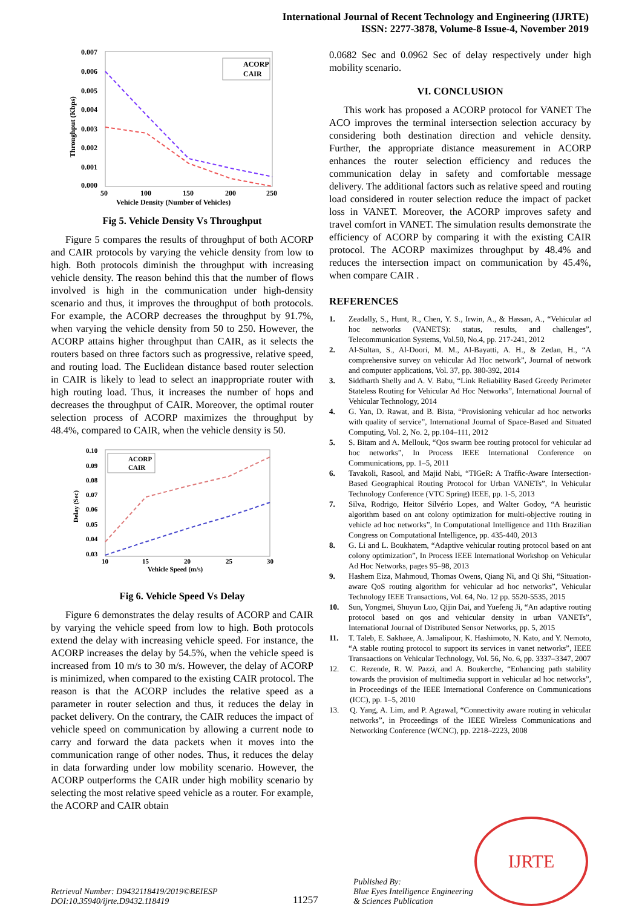International Journal of Recent Technology and Engineering (IJRTE)
ISSN: 2277-3878, Volume-8 Issue-4, November 2019
0.007
0.006
0.005
0.004
0.003
0.002
0.001
0.000
50
100
150
200
250
Vehicle Density (Number of Vehicles)
Throughput (Kbps)
ACORP
CAIR
Fig 5. Vehicle Density Vs Throughput
Figure 5 compares the results of throughput of both ACORP and CAIR protocols by varying the vehicle density from low to high. Both protocols diminish the throughput with increasing vehicle density. The reason behind this that the number of flows involved is high in the communication under high-density scenario and thus, it improves the throughput of both protocols. For example, the ACORP decreases the throughput by 91.7%, when varying the vehicle density from 50 to 250. However, the ACORP attains higher throughput than CAIR, as it selects the routers based on three factors such as progressive, relative speed, and routing load. The Euclidean distance based router selection in CAIR is likely to lead to select an inappropriate router with high routing load. Thus, it increases the number of hops and decreases the throughput of CAIR. Moreover, the optimal router selection process of ACORP maximizes the throughput by 48.4%, compared to CAIR, when the vehicle density is 50.
0.10
0.09
0.08
0.07
0.06
0.05
0.04
0.03
10
15
20
25
30
Vehicle Speed (m/s)
Delay (Sec)
ACORP
CAIR
Fig 6. Vehicle Speed Vs Delay
Figure 6 demonstrates the delay results of ACORP and CAIR by varying the vehicle speed from low to high. Both protocols extend the delay with increasing vehicle speed. For instance, the ACORP increases the delay by 54.5%, when the vehicle speed is increased from 10 m/s to 30 m/s. However, the delay of ACORP is minimized, when compared to the existing CAIR protocol. The reason is that the ACORP includes the relative speed as a parameter in router selection and thus, it reduces the delay in packet delivery. On the contrary, the CAIR reduces the impact of vehicle speed on communication by allowing a current node to carry and forward the data packets when it moves into the communication range of other nodes. Thus, it reduces the delay in data forwarding under low mobility scenario. However, the ACORP outperforms the CAIR under high mobility scenario by selecting the most relative speed vehicle as a router. For example, the ACORP and CAIR obtain
0.0682 Sec and 0.0962 Sec of delay respectively under high mobility scenario.
VI. CONCLUSION
This work has proposed a ACORP protocol for VANET The ACO improves the terminal intersection selection accuracy by considering both destination direction and vehicle density. Further, the appropriate distance measurement in ACORP enhances the router selection efficiency and reduces the communication delay in safety and comfortable message delivery. The additional factors such as relative speed and routing load considered in router selection reduce the impact of packet loss in VANET. Moreover, the ACORP improves safety and travel comfort in VANET. The simulation results demonstrate the efficiency of ACORP by comparing it with the existing CAIR protocol. The ACORP maximizes throughput by 48.4% and reduces the intersection impact on communication by 45.4%, when compare CAIR .
REFERENCES
1. Zeadally, S., Hunt, R., Chen, Y. S., Irwin, A., & Hassan, A., “Vehicular ad hoc networks (VANETS): status, results, and challenges”, Telecommunication Systems, Vol.50, No.4, pp. 217-241, 2012
2. Al-Sultan, S., Al-Doori, M. M., Al-Bayatti, A. H., & Zedan, H., “A comprehensive survey on vehicular Ad Hoc network”, Journal of network and computer applications, Vol. 37, pp. 380-392, 2014
3. Siddharth Shelly and A. V. Babu, “Link Reliability Based Greedy Perimeter Stateless Routing for Vehicular Ad Hoc Networks”, International Journal of Vehicular Technology, 2014
4. G. Yan, D. Rawat, and B. Bista, “Provisioning vehicular ad hoc networks with quality of service”, International Journal of Space-Based and Situated Computing, Vol. 2, No. 2, pp.104–111, 2012
5. S. Bitam and A. Mellouk, “Qos swarm bee routing protocol for vehicular ad hoc networks”, In Process IEEE International Conference on Communications, pp. 1–5, 2011
6. Tavakoli, Rasool, and Majid Nabi, “TIGeR: A Traffic-Aware Intersection-Based Geographical Routing Protocol for Urban VANETs”, In Vehicular Technology Conference (VTC Spring) IEEE, pp. 1-5, 2013
7. Silva, Rodrigo, Heitor Silvério Lopes, and Walter Godoy, “A heuristic algorithm based on ant colony optimization for multi-objective routing in vehicle ad hoc networks”, In Computational Intelligence and 11th Brazilian Congress on Computational Intelligence, pp. 435-440, 2013
8. G. Li and L. Boukhatem, “Adaptive vehicular routing protocol based on ant colony optimization”, In Process IEEE International Workshop on Vehicular Ad Hoc Networks, pages 95–98, 2013
9. Hashem Eiza, Mahmoud, Thomas Owens, Qiang Ni, and Qi Shi, “Situation-aware QoS routing algorithm for vehicular ad hoc networks”, Vehicular Technology IEEE Transactions, Vol. 64, No. 12 pp. 5520-5535, 2015
10. Sun, Yongmei, Shuyun Luo, Qijin Dai, and Yuefeng Ji, “An adaptive routing protocol based on qos and vehicular density in urban VANETs”, International Journal of Distributed Sensor Networks, pp. 5, 2015
11. T. Taleb, E. Sakhaee, A. Jamalipour, K. Hashimoto, N. Kato, and Y. Nemoto, “A stable routing protocol to support its services in vanet networks”, IEEE Transaactions on Vehicular Technology, Vol. 56, No. 6, pp. 3337–3347, 2007
12. C. Rezende, R. W. Pazzi, and A. Boukerche, “Enhancing path stability towards the provision of multimedia support in vehicular ad hoc networks”, in Proceedings of the IEEE International Conference on Communications (ICC), pp. 1–5, 2010
13. Q. Yang, A. Lim, and P. Agrawal, “Connectivity aware routing in vehicular networks”, in Proceedings of the IEEE Wireless Communications and Networking Conference (WCNC), pp. 2218–2223, 2008
Retrieval Number: D9432118419/2019©BEIESP
DOI:10.35940/ijrte.D9432.118419
11257
Published By:
Blue Eyes Intelligence Engineering
& Sciences Publication
IJRTE